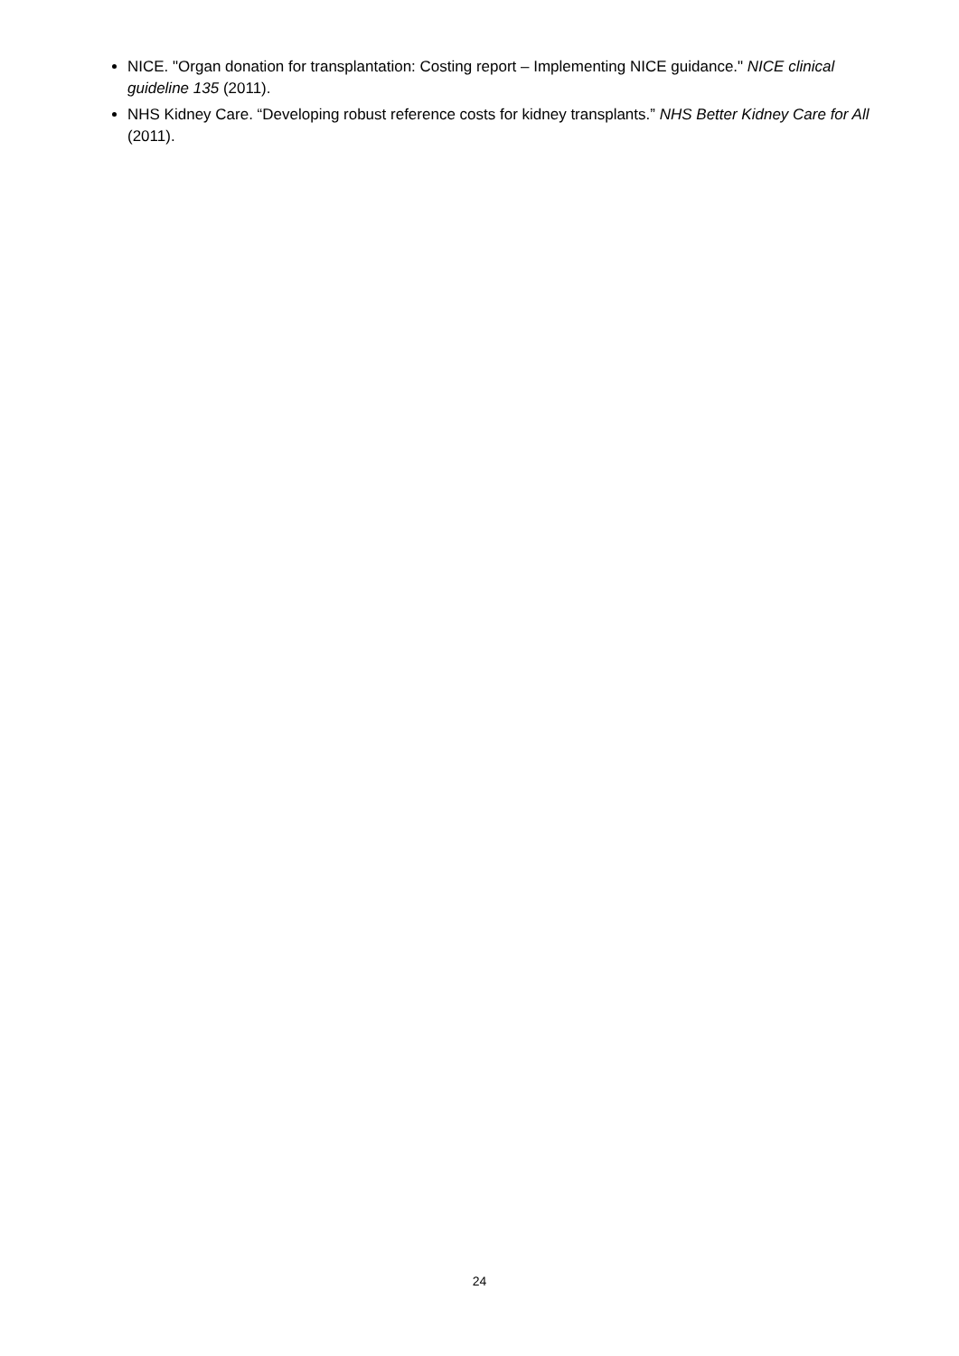NICE. "Organ donation for transplantation: Costing report – Implementing NICE guidance." NICE clinical guideline 135 (2011).
NHS Kidney Care. “Developing robust reference costs for kidney transplants.” NHS Better Kidney Care for All (2011).
24